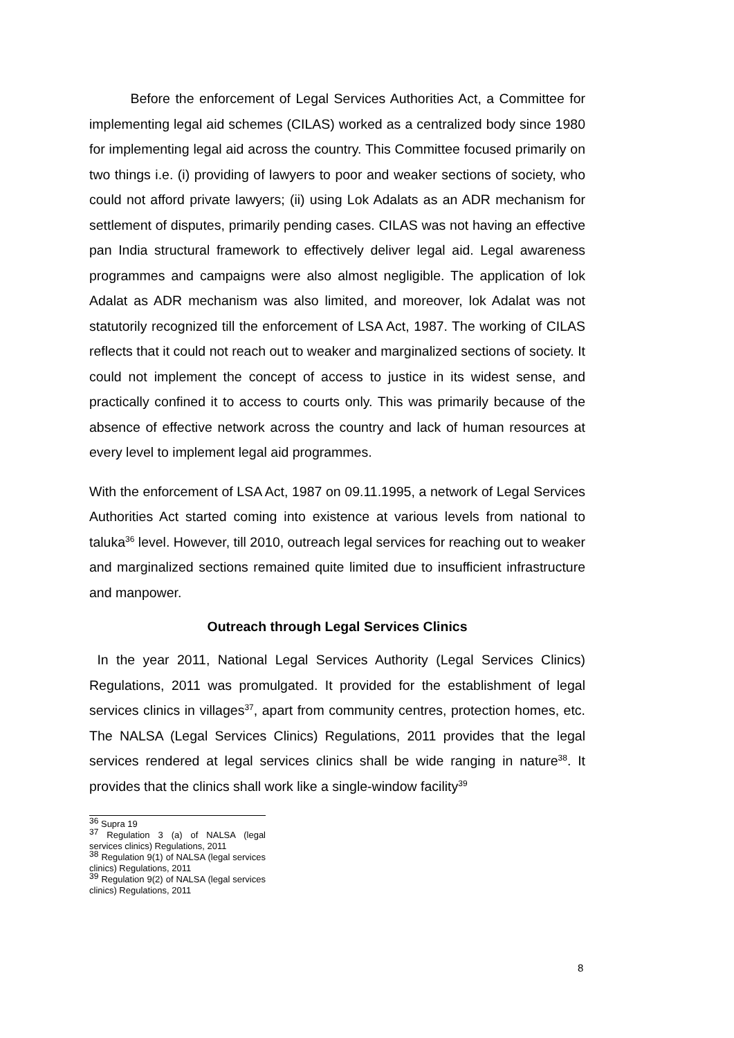Before the enforcement of Legal Services Authorities Act, a Committee for implementing legal aid schemes (CILAS) worked as a centralized body since 1980 for implementing legal aid across the country. This Committee focused primarily on two things i.e. (i) providing of lawyers to poor and weaker sections of society, who could not afford private lawyers; (ii) using Lok Adalats as an ADR mechanism for settlement of disputes, primarily pending cases. CILAS was not having an effective pan India structural framework to effectively deliver legal aid. Legal awareness programmes and campaigns were also almost negligible. The application of lok Adalat as ADR mechanism was also limited, and moreover, lok Adalat was not statutorily recognized till the enforcement of LSA Act, 1987. The working of CILAS reflects that it could not reach out to weaker and marginalized sections of society. It could not implement the concept of access to justice in its widest sense, and practically confined it to access to courts only. This was primarily because of the absence of effective network across the country and lack of human resources at every level to implement legal aid programmes.
With the enforcement of LSA Act, 1987 on 09.11.1995, a network of Legal Services Authorities Act started coming into existence at various levels from national to taluka<sup>36</sup> level. However, till 2010, outreach legal services for reaching out to weaker and marginalized sections remained quite limited due to insufficient infrastructure and manpower.
Outreach through Legal Services Clinics
In the year 2011, National Legal Services Authority (Legal Services Clinics) Regulations, 2011 was promulgated. It provided for the establishment of legal services clinics in villages<sup>37</sup>, apart from community centres, protection homes, etc. The NALSA (Legal Services Clinics) Regulations, 2011 provides that the legal services rendered at legal services clinics shall be wide ranging in nature<sup>38</sup>. It provides that the clinics shall work like a single-window facility<sup>39</sup>
<sup>36</sup> Supra 19
<sup>37</sup> Regulation 3 (a) of NALSA (legal services clinics) Regulations, 2011
<sup>38</sup> Regulation 9(1) of NALSA (legal services clinics) Regulations, 2011
<sup>39</sup> Regulation 9(2) of NALSA (legal services clinics) Regulations, 2011
8